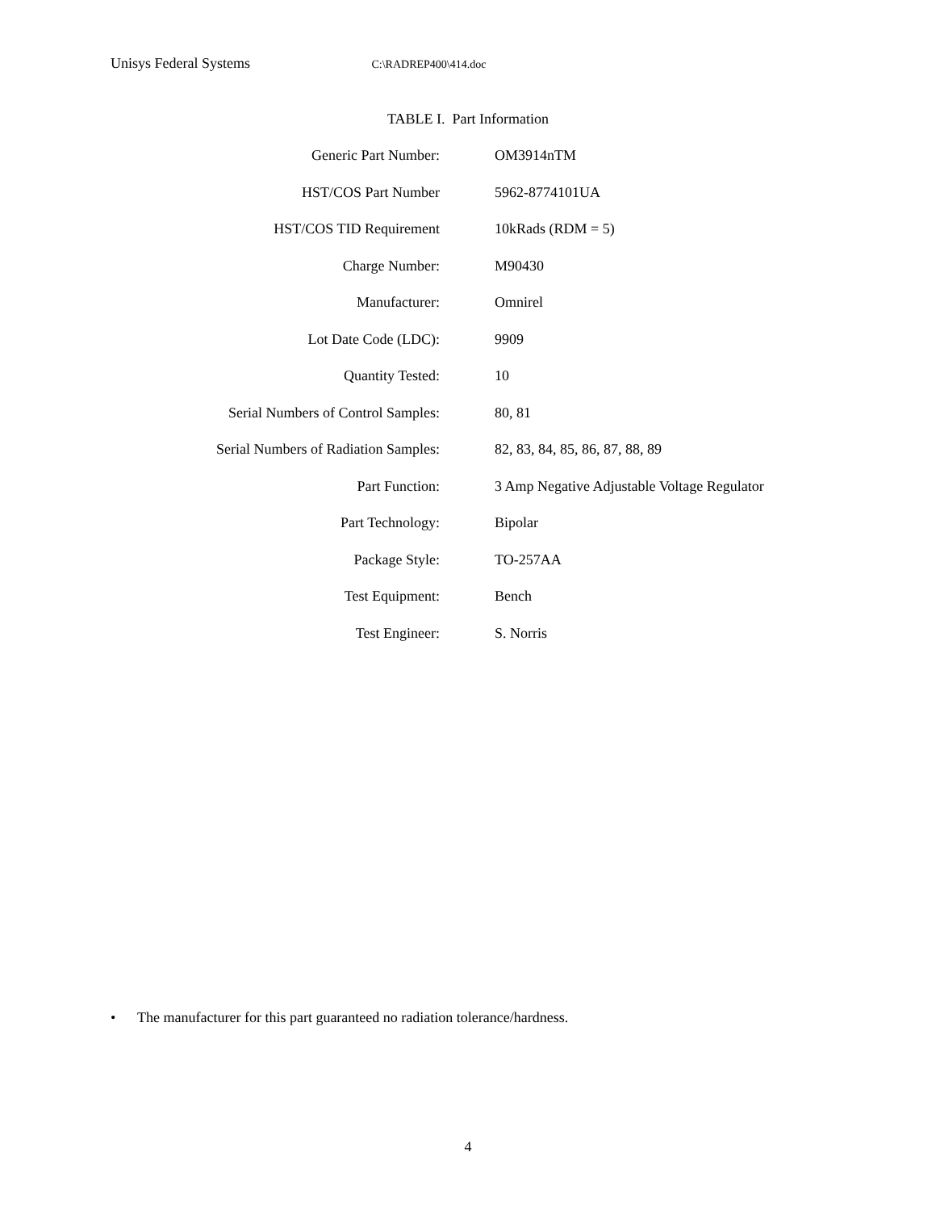Unisys Federal Systems C:\RADREP400\414.doc
TABLE I. Part Information
| Generic Part Number: | OM3914nTM |
| HST/COS Part Number | 5962-8774101UA |
| HST/COS TID Requirement | 10kRads (RDM = 5) |
| Charge Number: | M90430 |
| Manufacturer: | Omnirel |
| Lot Date Code (LDC): | 9909 |
| Quantity Tested: | 10 |
| Serial Numbers of Control Samples: | 80, 81 |
| Serial Numbers of Radiation Samples: | 82, 83, 84, 85, 86, 87, 88, 89 |
| Part Function: | 3 Amp Negative Adjustable Voltage Regulator |
| Part Technology: | Bipolar |
| Package Style: | TO-257AA |
| Test Equipment: | Bench |
| Test Engineer: | S. Norris |
• The manufacturer for this part guaranteed no radiation tolerance/hardness.
4